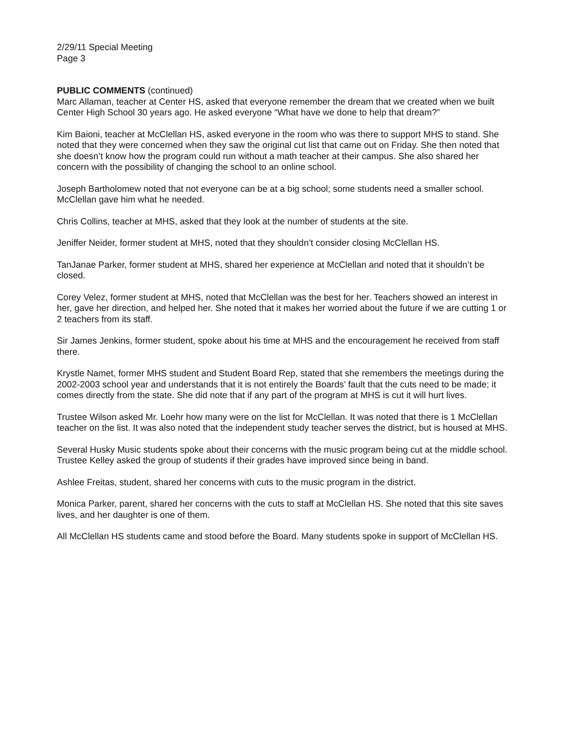2/29/11 Special Meeting
Page 3
PUBLIC COMMENTS (continued)
Marc Allaman, teacher at Center HS, asked that everyone remember the dream that we created when we built Center High School 30 years ago. He asked everyone “What have we done to help that dream?”
Kim Baioni, teacher at McClellan HS, asked everyone in the room who was there to support MHS to stand. She noted that they were concerned when they saw the original cut list that came out on Friday. She then noted that she doesn’t know how the program could run without a math teacher at their campus. She also shared her concern with the possibility of changing the school to an online school.
Joseph Bartholomew noted that not everyone can be at a big school; some students need a smaller school. McClellan gave him what he needed.
Chris Collins, teacher at MHS, asked that they look at the number of students at the site.
Jeniffer Neider, former student at MHS, noted that they shouldn’t consider closing McClellan HS.
TanJanae Parker, former student at MHS, shared her experience at McClellan and noted that it shouldn’t be closed.
Corey Velez, former student at MHS, noted that McClellan was the best for her. Teachers showed an interest in her, gave her direction, and helped her. She noted that it makes her worried about the future if we are cutting 1 or 2 teachers from its staff.
Sir James Jenkins, former student, spoke about his time at MHS and the encouragement he received from staff there.
Krystle Namet, former MHS student and Student Board Rep, stated that she remembers the meetings during the 2002-2003 school year and understands that it is not entirely the Boards’ fault that the cuts need to be made; it comes directly from the state. She did note that if any part of the program at MHS is cut it will hurt lives.
Trustee Wilson asked Mr. Loehr how many were on the list for McClellan. It was noted that there is 1 McClellan teacher on the list. It was also noted that the independent study teacher serves the district, but is housed at MHS.
Several Husky Music students spoke about their concerns with the music program being cut at the middle school. Trustee Kelley asked the group of students if their grades have improved since being in band.
Ashlee Freitas, student, shared her concerns with cuts to the music program in the district.
Monica Parker, parent, shared her concerns with the cuts to staff at McClellan HS. She noted that this site saves lives, and her daughter is one of them.
All McClellan HS students came and stood before the Board. Many students spoke in support of McClellan HS.